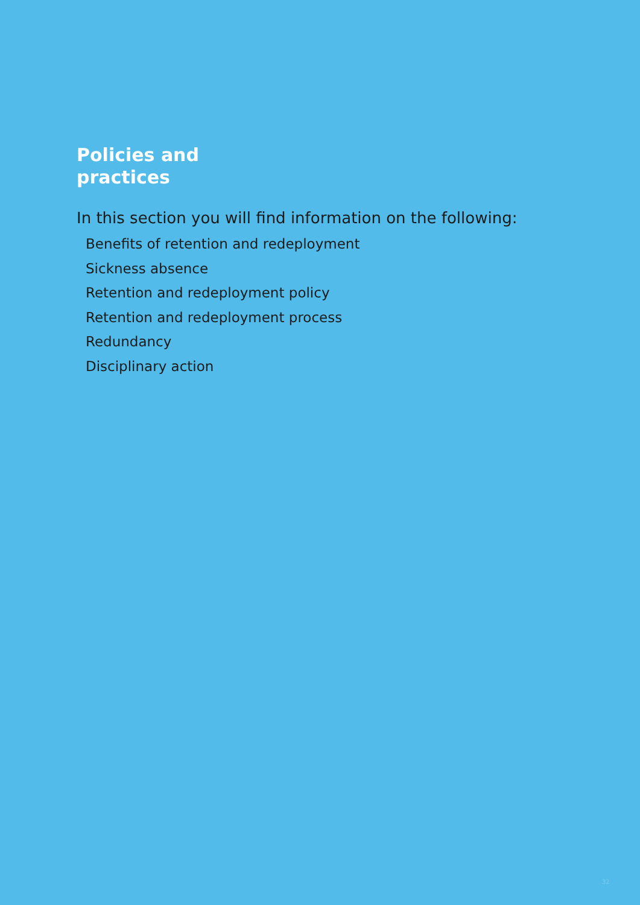Policies and
practices
In this section you will find information on the following:
Benefits of retention and redeployment
Sickness absence
Retention and redeployment policy
Retention and redeployment process
Redundancy
Disciplinary action
32